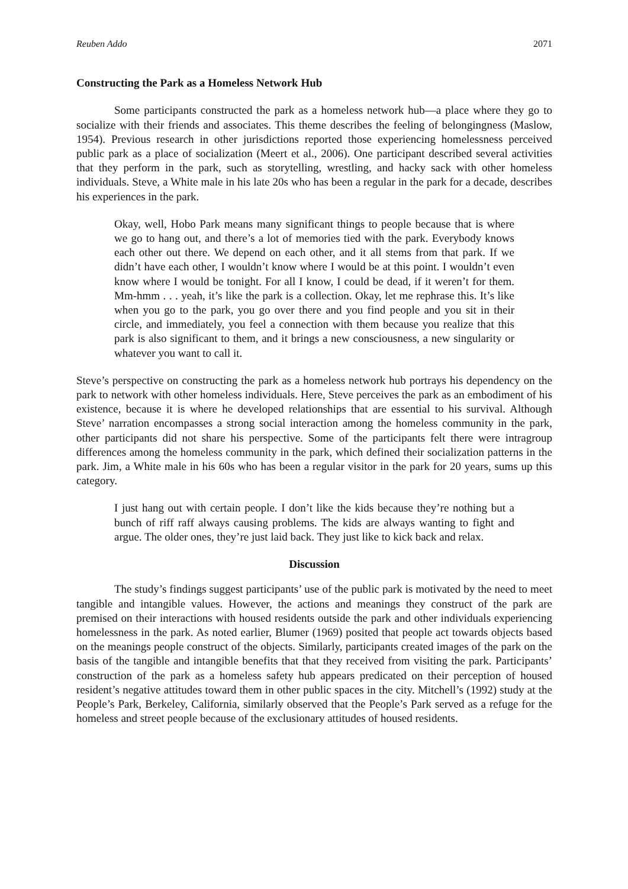Reuben Addo 2071
Constructing the Park as a Homeless Network Hub
Some participants constructed the park as a homeless network hub—a place where they go to socialize with their friends and associates. This theme describes the feeling of belongingness (Maslow, 1954). Previous research in other jurisdictions reported those experiencing homelessness perceived public park as a place of socialization (Meert et al., 2006). One participant described several activities that they perform in the park, such as storytelling, wrestling, and hacky sack with other homeless individuals. Steve, a White male in his late 20s who has been a regular in the park for a decade, describes his experiences in the park.
Okay, well, Hobo Park means many significant things to people because that is where we go to hang out, and there’s a lot of memories tied with the park. Everybody knows each other out there. We depend on each other, and it all stems from that park. If we didn’t have each other, I wouldn’t know where I would be at this point. I wouldn’t even know where I would be tonight. For all I know, I could be dead, if it weren’t for them. Mm-hmm . . . yeah, it’s like the park is a collection. Okay, let me rephrase this. It’s like when you go to the park, you go over there and you find people and you sit in their circle, and immediately, you feel a connection with them because you realize that this park is also significant to them, and it brings a new consciousness, a new singularity or whatever you want to call it.
Steve’s perspective on constructing the park as a homeless network hub portrays his dependency on the park to network with other homeless individuals. Here, Steve perceives the park as an embodiment of his existence, because it is where he developed relationships that are essential to his survival. Although Steve’ narration encompasses a strong social interaction among the homeless community in the park, other participants did not share his perspective. Some of the participants felt there were intragroup differences among the homeless community in the park, which defined their socialization patterns in the park. Jim, a White male in his 60s who has been a regular visitor in the park for 20 years, sums up this category.
I just hang out with certain people. I don’t like the kids because they’re nothing but a bunch of riff raff always causing problems. The kids are always wanting to fight and argue. The older ones, they’re just laid back. They just like to kick back and relax.
Discussion
The study’s findings suggest participants’ use of the public park is motivated by the need to meet tangible and intangible values. However, the actions and meanings they construct of the park are premised on their interactions with housed residents outside the park and other individuals experiencing homelessness in the park. As noted earlier, Blumer (1969) posited that people act towards objects based on the meanings people construct of the objects. Similarly, participants created images of the park on the basis of the tangible and intangible benefits that that they received from visiting the park. Participants’ construction of the park as a homeless safety hub appears predicated on their perception of housed resident’s negative attitudes toward them in other public spaces in the city. Mitchell’s (1992) study at the People’s Park, Berkeley, California, similarly observed that the People’s Park served as a refuge for the homeless and street people because of the exclusionary attitudes of housed residents.